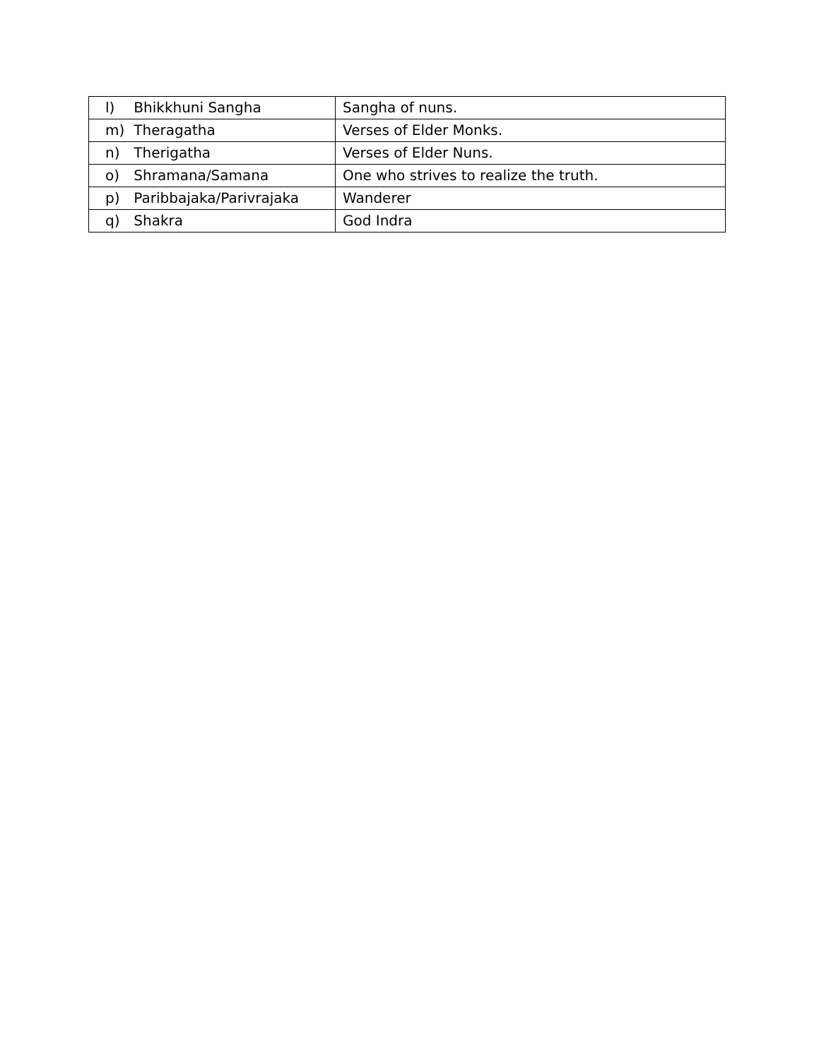| l) Bhikkhuni Sangha | Sangha of nuns. |
| m) Theragatha | Verses of Elder Monks. |
| n) Therigatha | Verses of Elder Nuns. |
| o) Shramana/Samana | One who strives to realize the truth. |
| p) Paribbajaka/Parivrajaka | Wanderer |
| q) Shakra | God Indra |